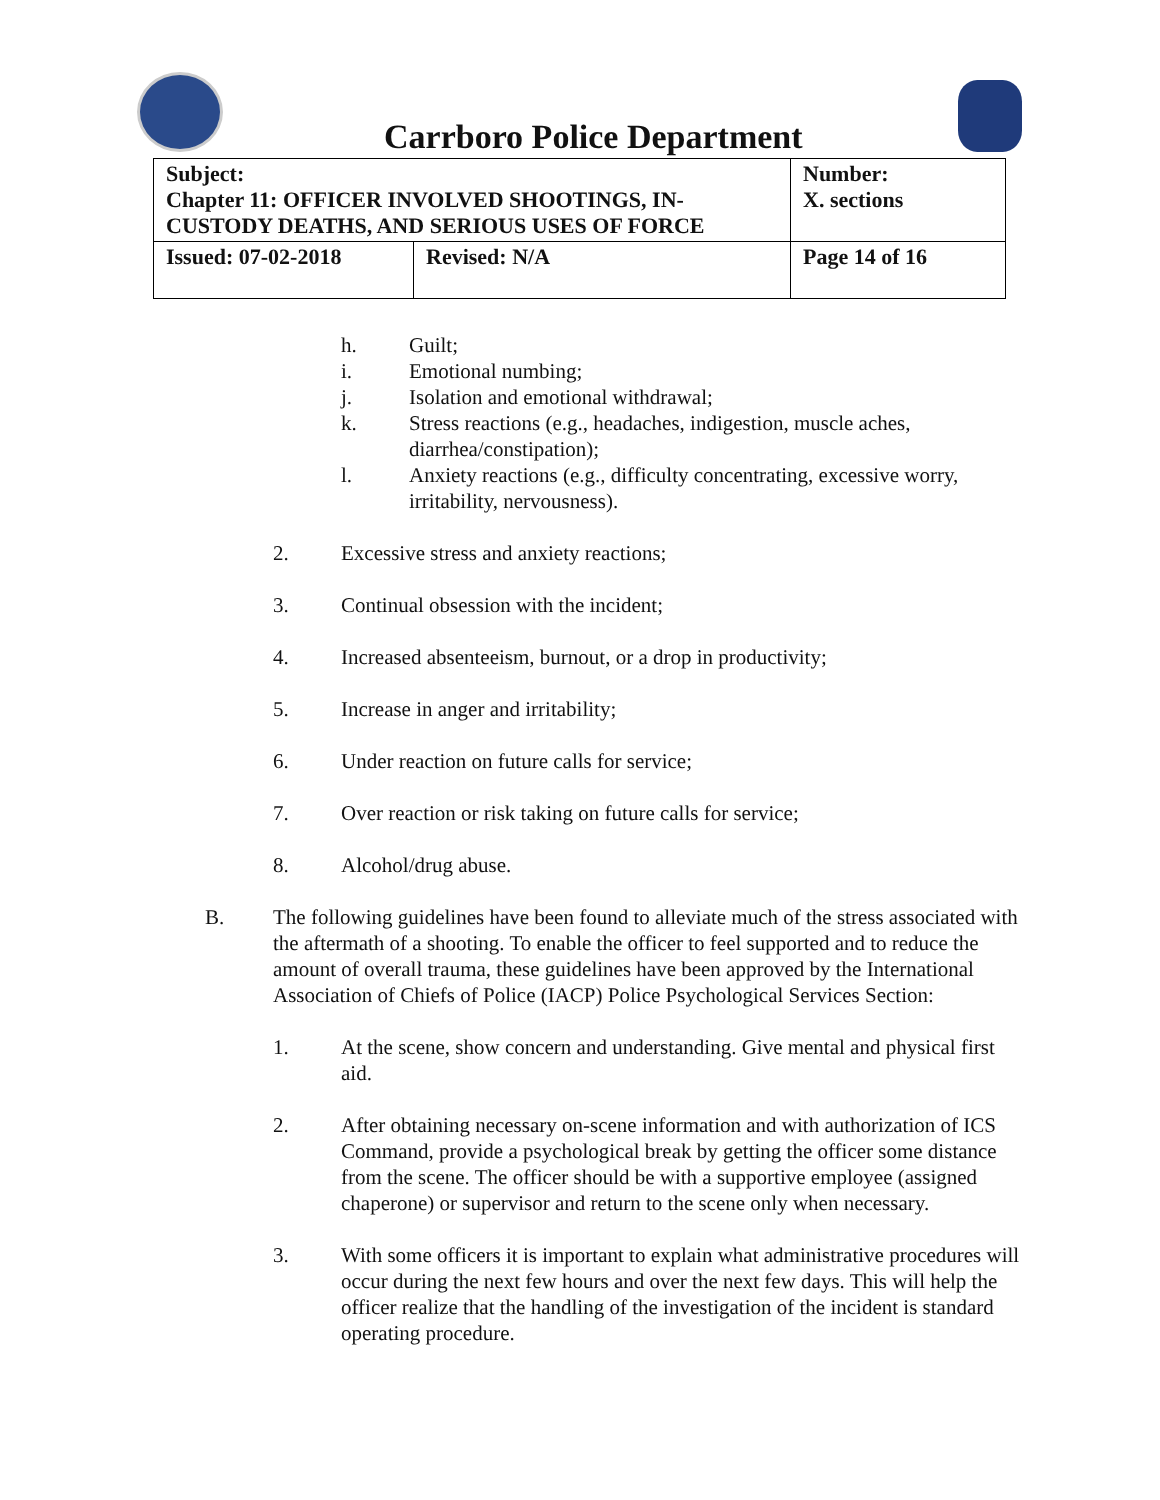Carrboro Police Department
| Subject: Chapter 11: OFFICER INVOLVED SHOOTINGS, IN-CUSTODY DEATHS, AND SERIOUS USES OF FORCE | | Number: X. sections |
| Issued: 07-02-2018 | Revised: N/A | Page 14 of 16 |
h. Guilt;
i. Emotional numbing;
j. Isolation and emotional withdrawal;
k. Stress reactions (e.g., headaches, indigestion, muscle aches, diarrhea/constipation);
l. Anxiety reactions (e.g., difficulty concentrating, excessive worry, irritability, nervousness).
2. Excessive stress and anxiety reactions;
3. Continual obsession with the incident;
4. Increased absenteeism, burnout, or a drop in productivity;
5. Increase in anger and irritability;
6. Under reaction on future calls for service;
7. Over reaction or risk taking on future calls for service;
8. Alcohol/drug abuse.
B. The following guidelines have been found to alleviate much of the stress associated with the aftermath of a shooting. To enable the officer to feel supported and to reduce the amount of overall trauma, these guidelines have been approved by the International Association of Chiefs of Police (IACP) Police Psychological Services Section:
1. At the scene, show concern and understanding. Give mental and physical first aid.
2. After obtaining necessary on-scene information and with authorization of ICS Command, provide a psychological break by getting the officer some distance from the scene. The officer should be with a supportive employee (assigned chaperone) or supervisor and return to the scene only when necessary.
3. With some officers it is important to explain what administrative procedures will occur during the next few hours and over the next few days. This will help the officer realize that the handling of the investigation of the incident is standard operating procedure.